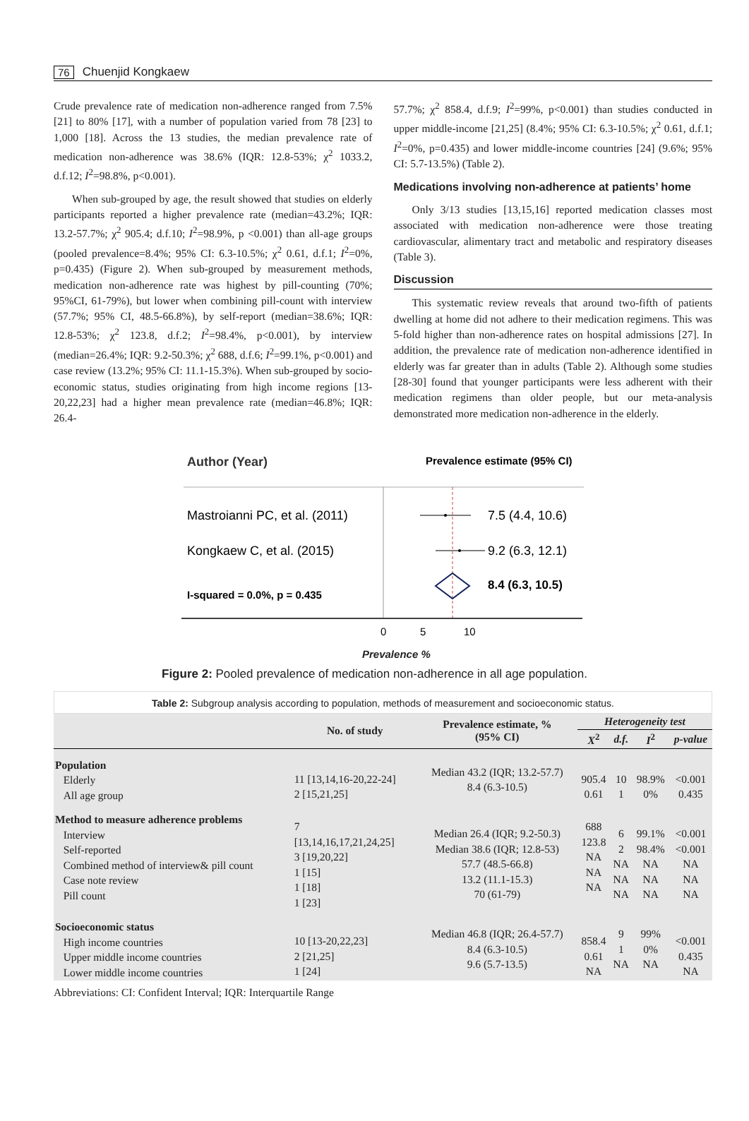76 Chuenjid Kongkaew
Crude prevalence rate of medication non-adherence ranged from 7.5% [21] to 80% [17], with a number of population varied from 78 [23] to 1,000 [18]. Across the 13 studies, the median prevalence rate of medication non-adherence was 38.6% (IQR: 12.8-53%; χ<sup>2</sup> 1033.2, d.f.12; I<sup>2</sup>=98.8%, p<0.001).
When sub-grouped by age, the result showed that studies on elderly participants reported a higher prevalence rate (median=43.2%; IQR: 13.2-57.7%; χ<sup>2</sup> 905.4; d.f.10; I<sup>2</sup>=98.9%, p <0.001) than all-age groups (pooled prevalence=8.4%; 95% CI: 6.3-10.5%; χ<sup>2</sup> 0.61, d.f.1; I<sup>2</sup>=0%, p=0.435) (Figure 2). When sub-grouped by measurement methods, medication non-adherence rate was highest by pill-counting (70%; 95%CI, 61-79%), but lower when combining pill-count with interview (57.7%; 95% CI, 48.5-66.8%), by self-report (median=38.6%; IQR: 12.8-53%; χ<sup>2</sup> 123.8, d.f.2; I<sup>2</sup>=98.4%, p<0.001), by interview (median=26.4%; IQR: 9.2-50.3%; χ<sup>2</sup> 688, d.f.6; I<sup>2</sup>=99.1%, p<0.001) and case review (13.2%; 95% CI: 11.1-15.3%). When sub-grouped by socio-economic status, studies originating from high income regions [13-20,22,23] had a higher mean prevalence rate (median=46.8%; IQR: 26.4-
57.7%; χ<sup>2</sup> 858.4, d.f.9; I<sup>2</sup>=99%, p<0.001) than studies conducted in upper middle-income [21,25] (8.4%; 95% CI: 6.3-10.5%; χ<sup>2</sup> 0.61, d.f.1; I<sup>2</sup>=0%, p=0.435) and lower middle-income countries [24] (9.6%; 95% CI: 5.7-13.5%) (Table 2).
Medications involving non-adherence at patients’ home
Only 3/13 studies [13,15,16] reported medication classes most associated with medication non-adherence were those treating cardiovascular, alimentary tract and metabolic and respiratory diseases (Table 3).
Discussion
This systematic review reveals that around two-fifth of patients dwelling at home did not adhere to their medication regimens. This was 5-fold higher than non-adherence rates on hospital admissions [27]. In addition, the prevalence rate of medication non-adherence identified in elderly was far greater than in adults (Table 2). Although some studies [28-30] found that younger participants were less adherent with their medication regimens than older people, but our meta-analysis demonstrated more medication non-adherence in the elderly.
Author (Year)
Prevalence estimate (95% CI)
Mastroianni PC, et al. (2011)
7.5 (4.4, 10.6)
Kongkaew C, et al. (2015)
9.2 (6.3, 12.1)
8.4 (6.3, 10.5)
I-squared = 0.0%, p = 0.435
0
5
10
Prevalence %
Figure 2: Pooled prevalence of medication non-adherence in all age population.
Table 2: Subgroup analysis according to population, methods of measurement and socioeconomic status.
| | No. of study | Prevalence estimate, % (95% CI) | Heterogeneity test | | | |
| --- | --- | --- | --- | --- | --- | --- |
| | | | X<sup>2</sup> | d.f. | I<sup>2</sup> | p-value |
| Population Elderly All age group | 11 [13,14,16-20,22-24] 2 [15,21,25] | Median 43.2 (IQR; 13.2-57.7) 8.4 (6.3-10.5) | 905.4 0.61 | 10 1 | 98.9% 0% | <0.001 0.435 |
| Method to measure adherence problems Interview Self-reported Combined method of interview& pill count Case note review Pill count | 7 [13,14,16,17,21,24,25] 3 [19,20,22] 1 [15] 1 [18] 1 [23] | Median 26.4 (IQR; 9.2-50.3) Median 38.6 (IQR; 12.8-53) 57.7 (48.5-66.8) 13.2 (11.1-15.3) 70 (61-79) | 688 123.8 NA NA NA | 6 2 NA NA NA | 99.1% 98.4% NA NA NA | <0.001 <0.001 NA NA NA |
| Socioeconomic status High income countries Upper middle income countries Lower middle income countries | 10 [13-20,22,23] 2 [21,25] 1 [24] | Median 46.8 (IQR; 26.4-57.7) 8.4 (6.3-10.5) 9.6 (5.7-13.5) | 858.4 0.61 NA | 9 1 NA | 99% 0% NA | <0.001 0.435 NA |
Abbreviations: CI: Confident Interval; IQR: Interquartile Range